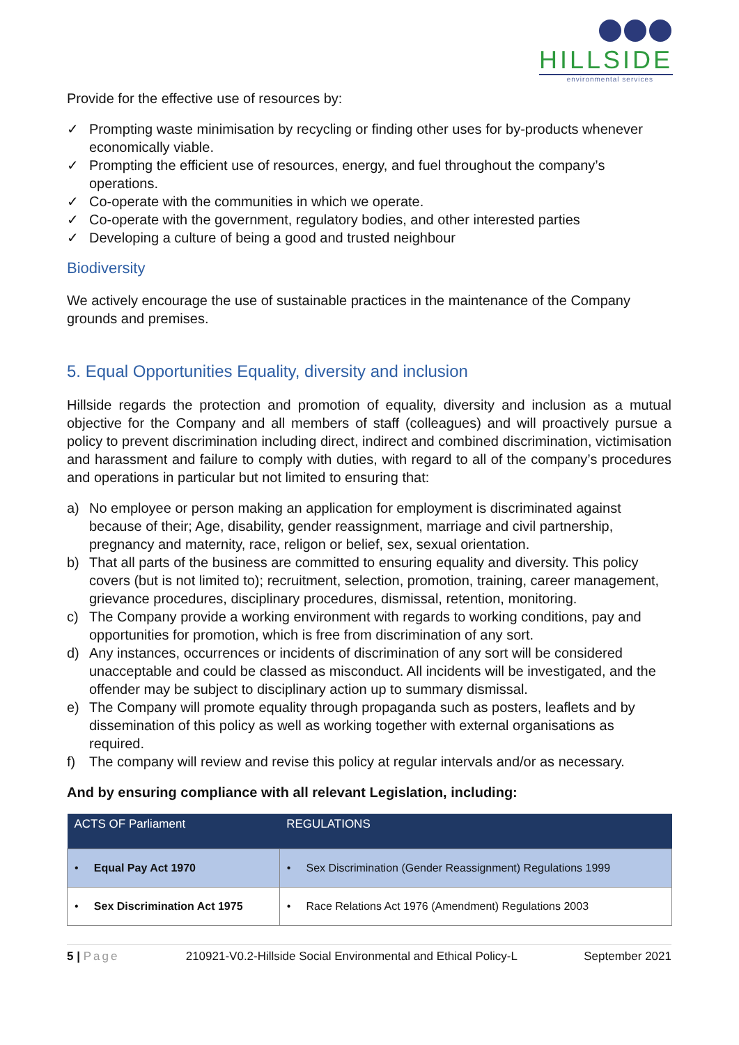HILLSIDE
environmental services
Provide for the effective use of resources by:
✓ Prompting waste minimisation by recycling or finding other uses for by-products whenever economically viable.
✓ Prompting the efficient use of resources, energy, and fuel throughout the company’s operations.
✓ Co-operate with the communities in which we operate.
✓ Co-operate with the government, regulatory bodies, and other interested parties
✓ Developing a culture of being a good and trusted neighbour
Biodiversity
We actively encourage the use of sustainable practices in the maintenance of the Company grounds and premises.
5. Equal Opportunities Equality, diversity and inclusion
Hillside regards the protection and promotion of equality, diversity and inclusion as a mutual objective for the Company and all members of staff (colleagues) and will proactively pursue a policy to prevent discrimination including direct, indirect and combined discrimination, victimisation and harassment and failure to comply with duties, with regard to all of the company’s procedures and operations in particular but not limited to ensuring that:
a) No employee or person making an application for employment is discriminated against because of their; Age, disability, gender reassignment, marriage and civil partnership, pregnancy and maternity, race, religon or belief, sex, sexual orientation.
b) That all parts of the business are committed to ensuring equality and diversity. This policy covers (but is not limited to); recruitment, selection, promotion, training, career management, grievance procedures, disciplinary procedures, dismissal, retention, monitoring.
c) The Company provide a working environment with regards to working conditions, pay and opportunities for promotion, which is free from discrimination of any sort.
d) Any instances, occurrences or incidents of discrimination of any sort will be considered unacceptable and could be classed as misconduct. All incidents will be investigated, and the offender may be subject to disciplinary action up to summary dismissal.
e) The Company will promote equality through propaganda such as posters, leaflets and by dissemination of this policy as well as working together with external organisations as required.
f) The company will review and revise this policy at regular intervals and/or as necessary.
And by ensuring compliance with all relevant Legislation, including:
| ACTS OF Parliament | REGULATIONS |
| --- | --- |
| • Equal Pay Act 1970 | • Sex Discrimination (Gender Reassignment) Regulations 1999 |
| • Sex Discrimination Act 1975 | • Race Relations Act 1976 (Amendment) Regulations 2003 |
5 | Page 210921-V0.2-Hillside Social Environmental and Ethical Policy-L September 2021